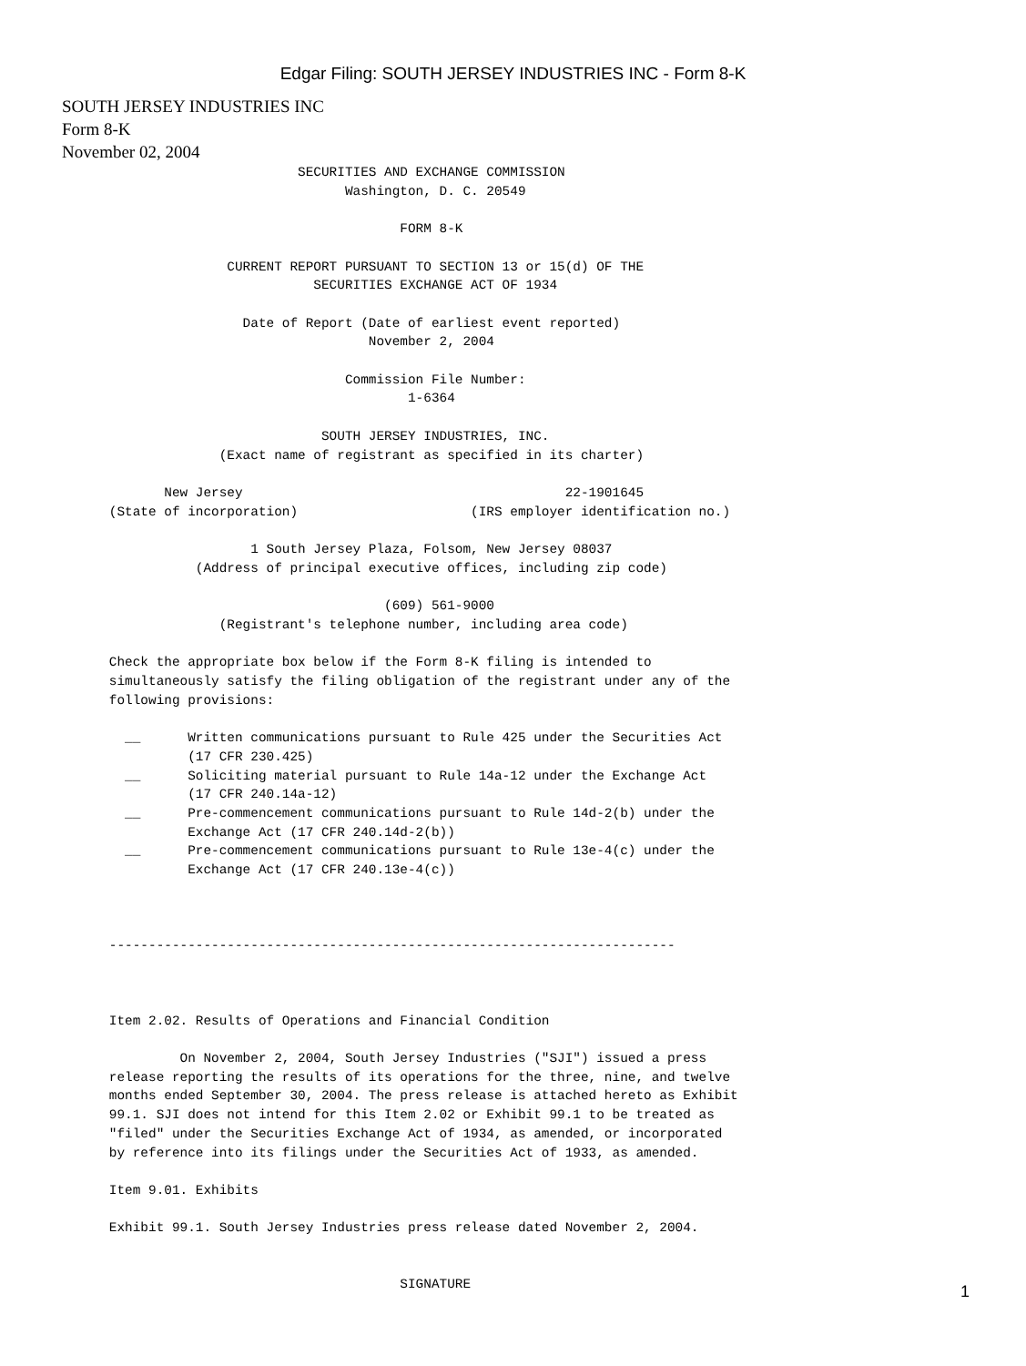Edgar Filing: SOUTH JERSEY INDUSTRIES INC - Form 8-K
SOUTH JERSEY INDUSTRIES INC
Form 8-K
November 02, 2004
                              SECURITIES AND EXCHANGE COMMISSION
                                    Washington, D. C. 20549

                                           FORM 8-K

                     CURRENT REPORT PURSUANT TO SECTION 13 or 15(d) OF THE
                                SECURITIES EXCHANGE ACT OF 1934

                       Date of Report (Date of earliest event reported)
                                       November 2, 2004

                                    Commission File Number:
                                            1-6364

                                 SOUTH JERSEY INDUSTRIES, INC.
                    (Exact name of registrant as specified in its charter)

             New Jersey                                         22-1901645
      (State of incorporation)                      (IRS employer identification no.)

                        1 South Jersey Plaza, Folsom, New Jersey 08037
                 (Address of principal executive offices, including zip code)

                                         (609) 561-9000
                    (Registrant's telephone number, including area code)

      Check the appropriate box below if the Form 8-K filing is intended to
      simultaneously satisfy the filing obligation of the registrant under any of the
      following provisions:

        __      Written communications pursuant to Rule 425 under the Securities Act
                (17 CFR 230.425)
        __      Soliciting material pursuant to Rule 14a-12 under the Exchange Act
                (17 CFR 240.14a-12)
        __      Pre-commencement communications pursuant to Rule 14d-2(b) under the
                Exchange Act (17 CFR 240.14d-2(b))
        __      Pre-commencement communications pursuant to Rule 13e-4(c) under the
                Exchange Act (17 CFR 240.13e-4(c))



      ------------------------------------------------------------------------



      Item 2.02. Results of Operations and Financial Condition

               On November 2, 2004, South Jersey Industries ("SJI") issued a press
      release reporting the results of its operations for the three, nine, and twelve
      months ended September 30, 2004. The press release is attached hereto as Exhibit
      99.1. SJI does not intend for this Item 2.02 or Exhibit 99.1 to be treated as
      "filed" under the Securities Exchange Act of 1934, as amended, or incorporated
      by reference into its filings under the Securities Act of 1933, as amended.

      Item 9.01. Exhibits

      Exhibit 99.1. South Jersey Industries press release dated November 2, 2004.


                                           SIGNATURE
1